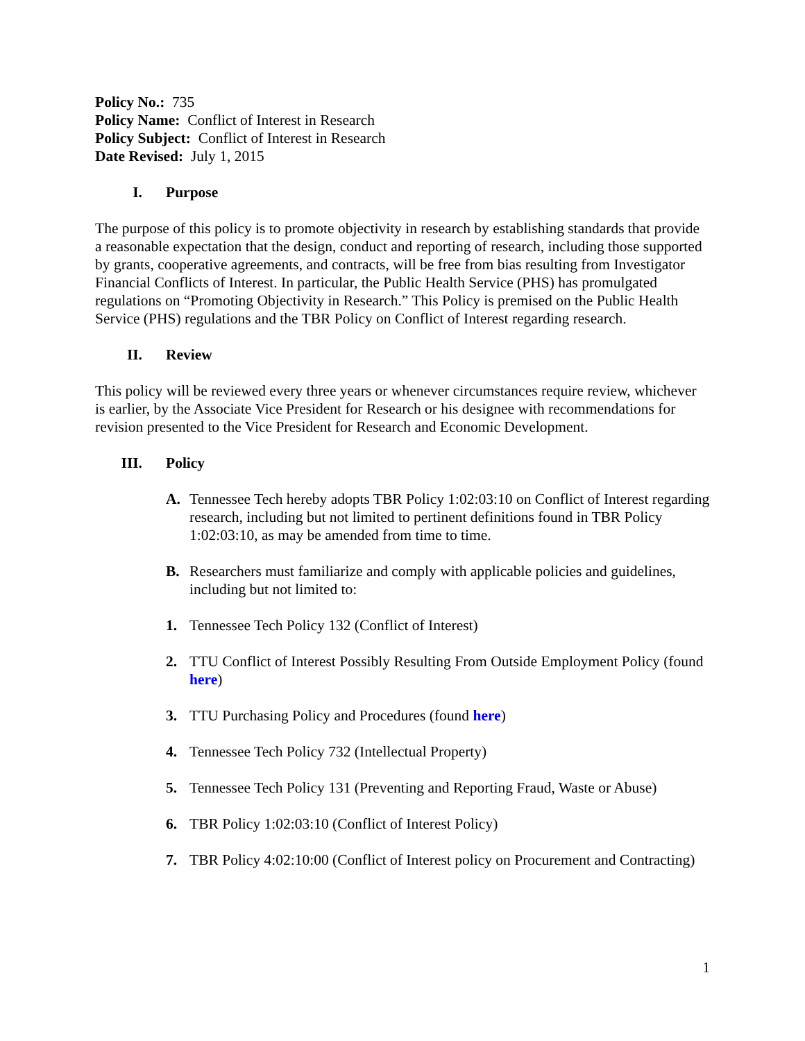Policy No.: 735
Policy Name: Conflict of Interest in Research
Policy Subject: Conflict of Interest in Research
Date Revised: July 1, 2015
I. Purpose
The purpose of this policy is to promote objectivity in research by establishing standards that provide a reasonable expectation that the design, conduct and reporting of research, including those supported by grants, cooperative agreements, and contracts, will be free from bias resulting from Investigator Financial Conflicts of Interest. In particular, the Public Health Service (PHS) has promulgated regulations on “Promoting Objectivity in Research.” This Policy is premised on the Public Health Service (PHS) regulations and the TBR Policy on Conflict of Interest regarding research.
II. Review
This policy will be reviewed every three years or whenever circumstances require review, whichever is earlier, by the Associate Vice President for Research or his designee with recommendations for revision presented to the Vice President for Research and Economic Development.
III. Policy
A. Tennessee Tech hereby adopts TBR Policy 1:02:03:10 on Conflict of Interest regarding research, including but not limited to pertinent definitions found in TBR Policy 1:02:03:10, as may be amended from time to time.
B. Researchers must familiarize and comply with applicable policies and guidelines, including but not limited to:
1. Tennessee Tech Policy 132 (Conflict of Interest)
2. TTU Conflict of Interest Possibly Resulting From Outside Employment Policy (found here)
3. TTU Purchasing Policy and Procedures (found here)
4. Tennessee Tech Policy 732 (Intellectual Property)
5. Tennessee Tech Policy 131 (Preventing and Reporting Fraud, Waste or Abuse)
6. TBR Policy 1:02:03:10 (Conflict of Interest Policy)
7. TBR Policy 4:02:10:00 (Conflict of Interest policy on Procurement and Contracting)
1